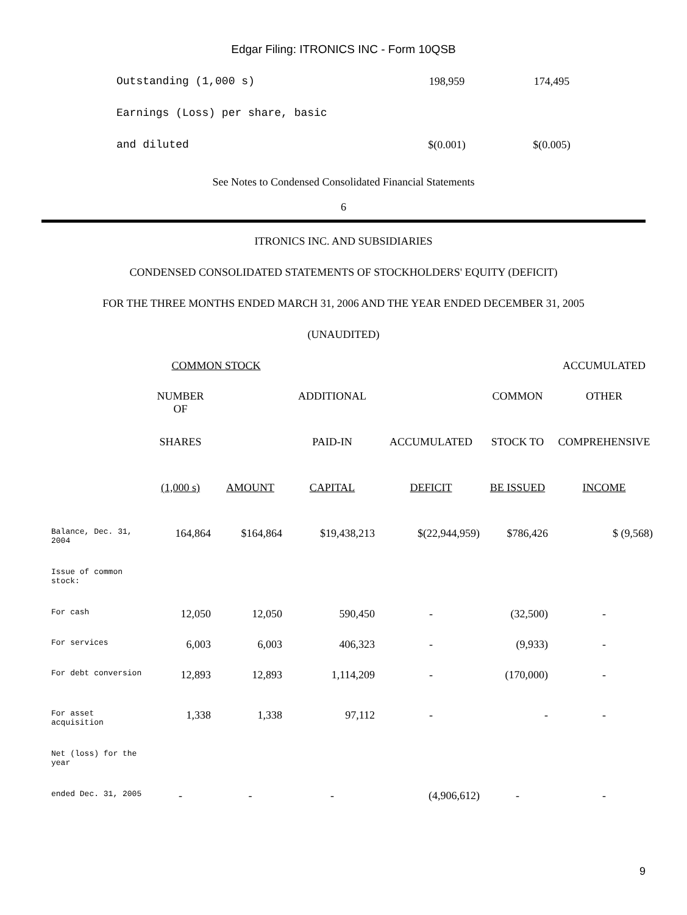Edgar Filing: ITRONICS INC - Form 10QSB
| Outstanding (1,000 s) | 198,959 | 174,495 |
| Earnings (Loss) per share, basic | | |
| and diluted | $(0.001) | $(0.005) |
See Notes to Condensed Consolidated Financial Statements
6
ITRONICS INC. AND SUBSIDIARIES
CONDENSED CONSOLIDATED STATEMENTS OF STOCKHOLDERS' EQUITY (DEFICIT)
FOR THE THREE MONTHS ENDED MARCH 31, 2006 AND THE YEAR ENDED DECEMBER 31, 2005
(UNAUDITED)
| | COMMON STOCK | | | | | ACCUMULATED |
| --- | --- | --- | --- | --- | --- | --- |
| | NUMBER OF | | ADDITIONAL | | COMMON | OTHER |
| | SHARES | | PAID-IN | ACCUMULATED | STOCK TO | COMPREHENSIVE |
| | (1,000 s) | AMOUNT | CAPITAL | DEFICIT | BE ISSUED | INCOME |
| Balance, Dec. 31, 2004 | 164,864 | $164,864 | $19,438,213 | $(22,944,959) | $786,426 | $ (9,568) |
| Issue of common stock: | | | | | | |
| For cash | 12,050 | 12,050 | 590,450 | - | (32,500) | - |
| For services | 6,003 | 6,003 | 406,323 | - | (9,933) | - |
| For debt conversion | 12,893 | 12,893 | 1,114,209 | - | (170,000) | - |
| For asset acquisition | 1,338 | 1,338 | 97,112 | - | - | - |
| Net (loss) for the year | | | | | | |
| ended Dec. 31, 2005 | - | - | - | (4,906,612) | - | - |
9